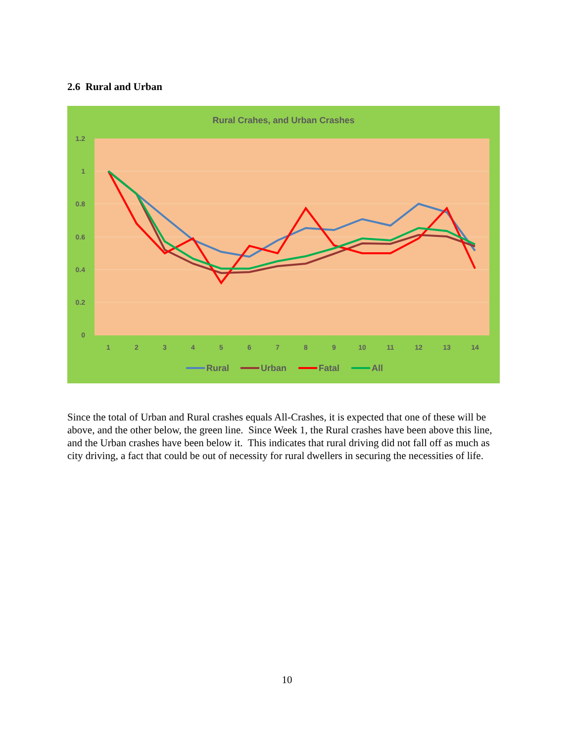2.6 Rural and Urban
Rural Crahes, and Urban Crashes
1.2
1
0.8
0.6
0.4
0.2
0
1
2
3
4
5
6
7
8
9
10
11
12
13
14
Rural
Urban
Fatal
All
Since the total of Urban and Rural crashes equals All-Crashes, it is expected that one of these will be above, and the other below, the green line. Since Week 1, the Rural crashes have been above this line, and the Urban crashes have been below it. This indicates that rural driving did not fall off as much as city driving, a fact that could be out of necessity for rural dwellers in securing the necessities of life.
10